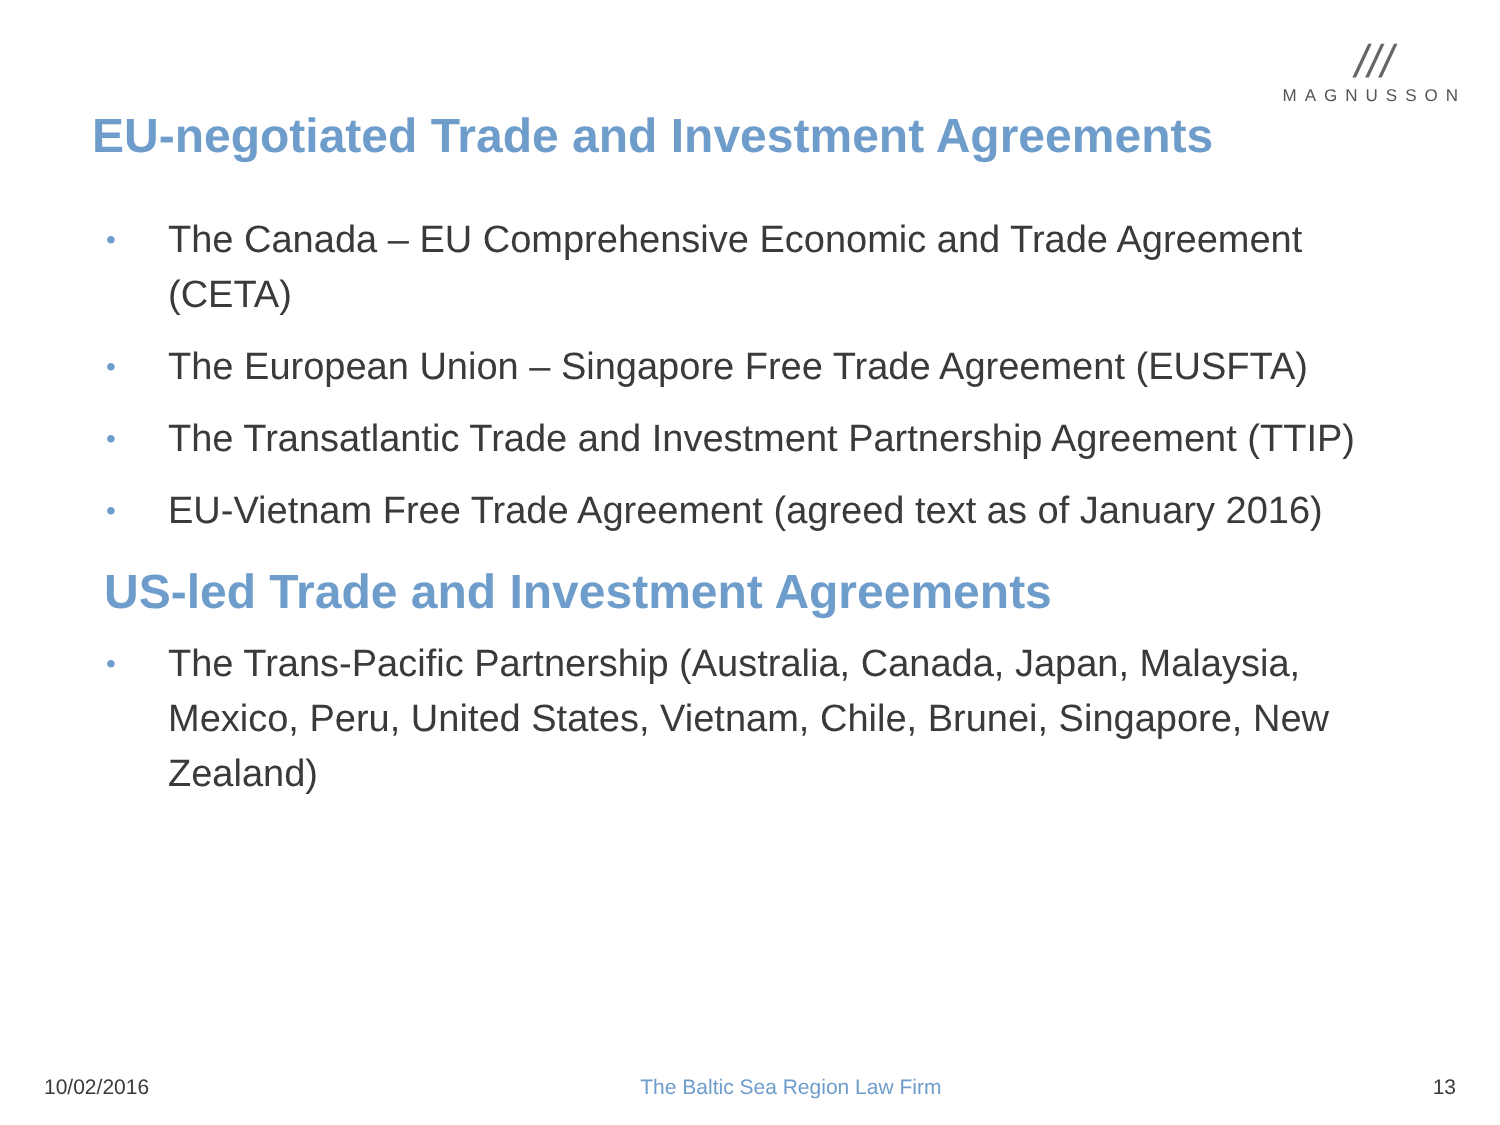///
MAGNUSSON
EU-negotiated Trade and Investment Agreements
• The Canada – EU Comprehensive Economic and Trade Agreement (CETA)
• The European Union – Singapore Free Trade Agreement (EUSFTA)
• The Transatlantic Trade and Investment Partnership Agreement (TTIP)
• EU-Vietnam Free Trade Agreement (agreed text as of January 2016)
US-led Trade and Investment Agreements
• The Trans-Pacific Partnership (Australia, Canada, Japan, Malaysia, Mexico, Peru, United States, Vietnam, Chile, Brunei, Singapore, New Zealand)
10/02/2016 The Baltic Sea Region Law Firm 13